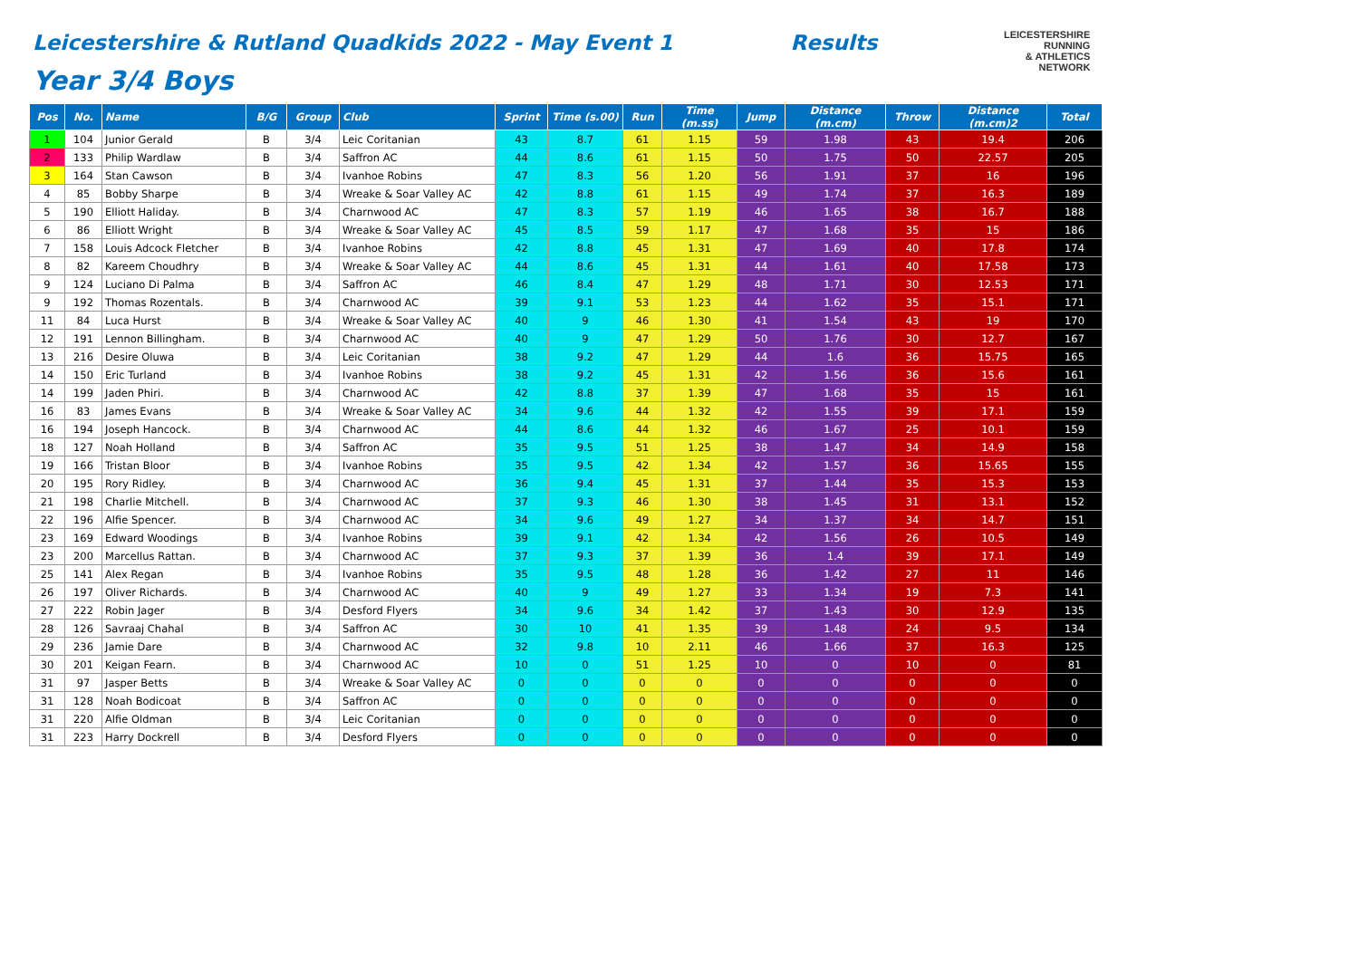Leicestershire & Rutland Quadkids 2022 - May Event 1
Year 3/4 Boys
Results
LEICESTERSHIRE
RUNNING
& ATHLETICS
NETWORK
| Pos | No. | Name | B/G | Group | Club | Sprint | Time (s.00) | Run | Time (m.ss) | Jump | Distance (m.cm) | Throw | Distance (m.cm)2 | Total |
| --- | --- | --- | --- | --- | --- | --- | --- | --- | --- | --- | --- | --- | --- | --- |
| 1 | 104 | Junior Gerald | B | 3/4 | Leic Coritanian | 43 | 8.7 | 61 | 1.15 | 59 | 1.98 | 43 | 19.4 | 206 |
| 2 | 133 | Philip Wardlaw | B | 3/4 | Saffron AC | 44 | 8.6 | 61 | 1.15 | 50 | 1.75 | 50 | 22.57 | 205 |
| 3 | 164 | Stan Cawson | B | 3/4 | Ivanhoe Robins | 47 | 8.3 | 56 | 1.20 | 56 | 1.91 | 37 | 16 | 196 |
| 4 | 85 | Bobby Sharpe | B | 3/4 | Wreake & Soar Valley AC | 42 | 8.8 | 61 | 1.15 | 49 | 1.74 | 37 | 16.3 | 189 |
| 5 | 190 | Elliott Haliday. | B | 3/4 | Charnwood AC | 47 | 8.3 | 57 | 1.19 | 46 | 1.65 | 38 | 16.7 | 188 |
| 6 | 86 | Elliott Wright | B | 3/4 | Wreake & Soar Valley AC | 45 | 8.5 | 59 | 1.17 | 47 | 1.68 | 35 | 15 | 186 |
| 7 | 158 | Louis Adcock Fletcher | B | 3/4 | Ivanhoe Robins | 42 | 8.8 | 45 | 1.31 | 47 | 1.69 | 40 | 17.8 | 174 |
| 8 | 82 | Kareem Choudhry | B | 3/4 | Wreake & Soar Valley AC | 44 | 8.6 | 45 | 1.31 | 44 | 1.61 | 40 | 17.58 | 173 |
| 9 | 124 | Luciano Di Palma | B | 3/4 | Saffron AC | 46 | 8.4 | 47 | 1.29 | 48 | 1.71 | 30 | 12.53 | 171 |
| 9 | 192 | Thomas Rozentals. | B | 3/4 | Charnwood AC | 39 | 9.1 | 53 | 1.23 | 44 | 1.62 | 35 | 15.1 | 171 |
| 11 | 84 | Luca Hurst | B | 3/4 | Wreake & Soar Valley AC | 40 | 9 | 46 | 1.30 | 41 | 1.54 | 43 | 19 | 170 |
| 12 | 191 | Lennon Billingham. | B | 3/4 | Charnwood AC | 40 | 9 | 47 | 1.29 | 50 | 1.76 | 30 | 12.7 | 167 |
| 13 | 216 | Desire Oluwa | B | 3/4 | Leic Coritanian | 38 | 9.2 | 47 | 1.29 | 44 | 1.6 | 36 | 15.75 | 165 |
| 14 | 150 | Eric Turland | B | 3/4 | Ivanhoe Robins | 38 | 9.2 | 45 | 1.31 | 42 | 1.56 | 36 | 15.6 | 161 |
| 14 | 199 | Jaden Phiri. | B | 3/4 | Charnwood AC | 42 | 8.8 | 37 | 1.39 | 47 | 1.68 | 35 | 15 | 161 |
| 16 | 83 | James Evans | B | 3/4 | Wreake & Soar Valley AC | 34 | 9.6 | 44 | 1.32 | 42 | 1.55 | 39 | 17.1 | 159 |
| 16 | 194 | Joseph Hancock. | B | 3/4 | Charnwood AC | 44 | 8.6 | 44 | 1.32 | 46 | 1.67 | 25 | 10.1 | 159 |
| 18 | 127 | Noah Holland | B | 3/4 | Saffron AC | 35 | 9.5 | 51 | 1.25 | 38 | 1.47 | 34 | 14.9 | 158 |
| 19 | 166 | Tristan Bloor | B | 3/4 | Ivanhoe Robins | 35 | 9.5 | 42 | 1.34 | 42 | 1.57 | 36 | 15.65 | 155 |
| 20 | 195 | Rory Ridley. | B | 3/4 | Charnwood AC | 36 | 9.4 | 45 | 1.31 | 37 | 1.44 | 35 | 15.3 | 153 |
| 21 | 198 | Charlie Mitchell. | B | 3/4 | Charnwood AC | 37 | 9.3 | 46 | 1.30 | 38 | 1.45 | 31 | 13.1 | 152 |
| 22 | 196 | Alfie Spencer. | B | 3/4 | Charnwood AC | 34 | 9.6 | 49 | 1.27 | 34 | 1.37 | 34 | 14.7 | 151 |
| 23 | 169 | Edward Woodings | B | 3/4 | Ivanhoe Robins | 39 | 9.1 | 42 | 1.34 | 42 | 1.56 | 26 | 10.5 | 149 |
| 23 | 200 | Marcellus Rattan. | B | 3/4 | Charnwood AC | 37 | 9.3 | 37 | 1.39 | 36 | 1.4 | 39 | 17.1 | 149 |
| 25 | 141 | Alex Regan | B | 3/4 | Ivanhoe Robins | 35 | 9.5 | 48 | 1.28 | 36 | 1.42 | 27 | 11 | 146 |
| 26 | 197 | Oliver Richards. | B | 3/4 | Charnwood AC | 40 | 9 | 49 | 1.27 | 33 | 1.34 | 19 | 7.3 | 141 |
| 27 | 222 | Robin Jager | B | 3/4 | Desford Flyers | 34 | 9.6 | 34 | 1.42 | 37 | 1.43 | 30 | 12.9 | 135 |
| 28 | 126 | Savraaj Chahal | B | 3/4 | Saffron AC | 30 | 10 | 41 | 1.35 | 39 | 1.48 | 24 | 9.5 | 134 |
| 29 | 236 | Jamie Dare | B | 3/4 | Charnwood AC | 32 | 9.8 | 10 | 2.11 | 46 | 1.66 | 37 | 16.3 | 125 |
| 30 | 201 | Keigan Fearn. | B | 3/4 | Charnwood AC | 10 | 0 | 51 | 1.25 | 10 | 0 | 10 | 0 | 81 |
| 31 | 97 | Jasper Betts | B | 3/4 | Wreake & Soar Valley AC | 0 | 0 | 0 | 0 | 0 | 0 | 0 | 0 | 0 |
| 31 | 128 | Noah Bodicoat | B | 3/4 | Saffron AC | 0 | 0 | 0 | 0 | 0 | 0 | 0 | 0 | 0 |
| 31 | 220 | Alfie Oldman | B | 3/4 | Leic Coritanian | 0 | 0 | 0 | 0 | 0 | 0 | 0 | 0 | 0 |
| 31 | 223 | Harry Dockrell | B | 3/4 | Desford Flyers | 0 | 0 | 0 | 0 | 0 | 0 | 0 | 0 | 0 |